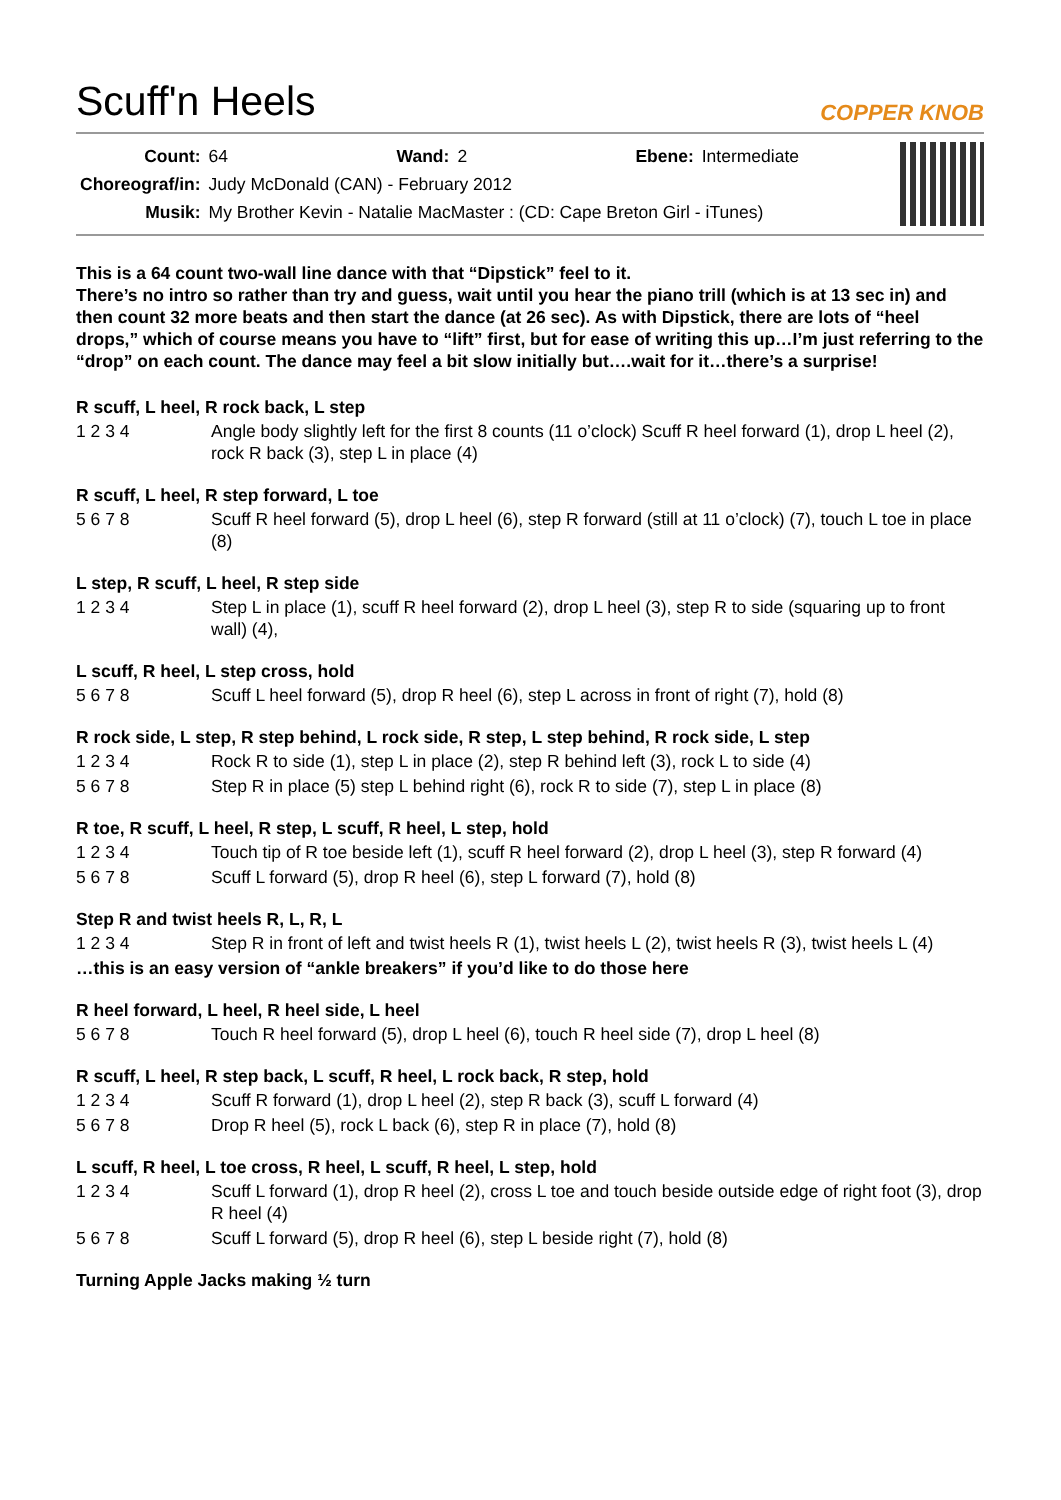Scuff'n Heels
COPPER KNOB
| Count: | 64 | Wand: | 2 | Ebene: | Intermediate |
| Choreograf/in: | Judy McDonald (CAN) - February 2012 | | | | |
| Musik: | My Brother Kevin - Natalie MacMaster : (CD: Cape Breton Girl - iTunes) | | | | |
This is a 64 count two-wall line dance with that “Dipstick” feel to it.
There’s no intro so rather than try and guess, wait until you hear the piano trill (which is at 13 sec in) and then count 32 more beats and then start the dance (at 26 sec). As with Dipstick, there are lots of “heel drops,” which of course means you have to “lift” first, but for ease of writing this up…I’m just referring to the “drop” on each count. The dance may feel a bit slow initially but….wait for it…there’s a surprise!
R scuff, L heel, R rock back, L step
1 2 3 4 Angle body slightly left for the first 8 counts (11 o’clock) Scuff R heel forward (1), drop L heel (2), rock R back (3), step L in place (4)
R scuff, L heel, R step forward, L toe
5 6 7 8 Scuff R heel forward (5), drop L heel (6), step R forward (still at 11 o’clock) (7), touch L toe in place (8)
L step, R scuff, L heel, R step side
1 2 3 4 Step L in place (1), scuff R heel forward (2), drop L heel (3), step R to side (squaring up to front wall) (4),
L scuff, R heel, L step cross, hold
5 6 7 8 Scuff L heel forward (5), drop R heel (6), step L across in front of right (7), hold (8)
R rock side, L step, R step behind, L rock side, R step, L step behind, R rock side, L step
1 2 3 4 Rock R to side (1), step L in place (2), step R behind left (3), rock L to side (4)
5 6 7 8 Step R in place (5) step L behind right (6), rock R to side (7), step L in place (8)
R toe, R scuff, L heel, R step, L scuff, R heel, L step, hold
1 2 3 4 Touch tip of R toe beside left (1), scuff R heel forward (2), drop L heel (3), step R forward (4)
5 6 7 8 Scuff L forward (5), drop R heel (6), step L forward (7), hold (8)
Step R and twist heels R, L, R, L
1 2 3 4 Step R in front of left and twist heels R (1), twist heels L (2), twist heels R (3), twist heels L (4)
…this is an easy version of “ankle breakers” if you’d like to do those here
R heel forward, L heel, R heel side, L heel
5 6 7 8 Touch R heel forward (5), drop L heel (6), touch R heel side (7), drop L heel (8)
R scuff, L heel, R step back, L scuff, R heel, L rock back, R step, hold
1 2 3 4 Scuff R forward (1), drop L heel (2), step R back (3), scuff L forward (4)
5 6 7 8 Drop R heel (5), rock L back (6), step R in place (7), hold (8)
L scuff, R heel, L toe cross, R heel, L scuff, R heel, L step, hold
1 2 3 4 Scuff L forward (1), drop R heel (2), cross L toe and touch beside outside edge of right foot (3), drop R heel (4)
5 6 7 8 Scuff L forward (5), drop R heel (6), step L beside right (7), hold (8)
Turning Apple Jacks making ½ turn